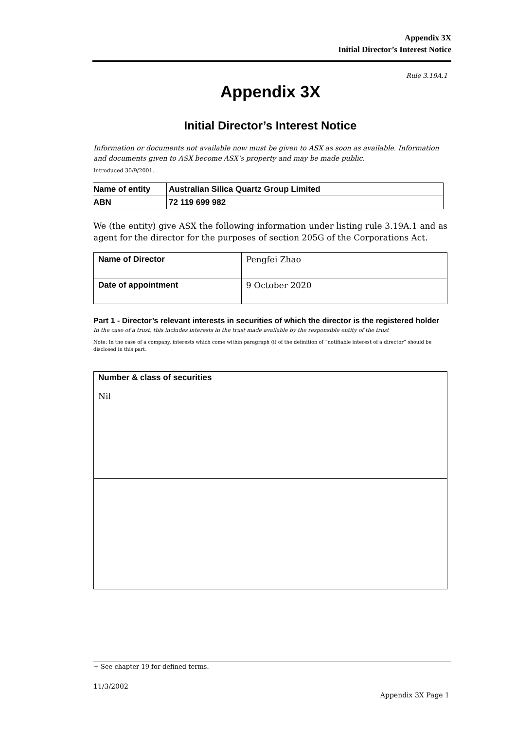Appendix 3X
Initial Director’s Interest Notice
Rule 3.19A.1
Appendix 3X
Initial Director’s Interest Notice
Information or documents not available now must be given to ASX as soon as available. Information and documents given to ASX become ASX’s property and may be made public.
Introduced 30/9/2001.
| Name of entity | Australian Silica Quartz Group Limited |
| ABN | 72 119 699 982 |
We (the entity) give ASX the following information under listing rule 3.19A.1 and as agent for the director for the purposes of section 205G of the Corporations Act.
| Name of Director | Pengfei Zhao |
| Date of appointment | 9 October 2020 |
Part 1 - Director’s relevant interests in securities of which the director is the registered holder
In the case of a trust, this includes interests in the trust made available by the responsible entity of the trust
Note: In the case of a company, interests which come within paragraph (i) of the definition of “notifiable interest of a director” should be disclosed in this part.
| Number & class of securities Nil |
+ See chapter 19 for defined terms.
11/3/2002
Appendix 3X Page 1